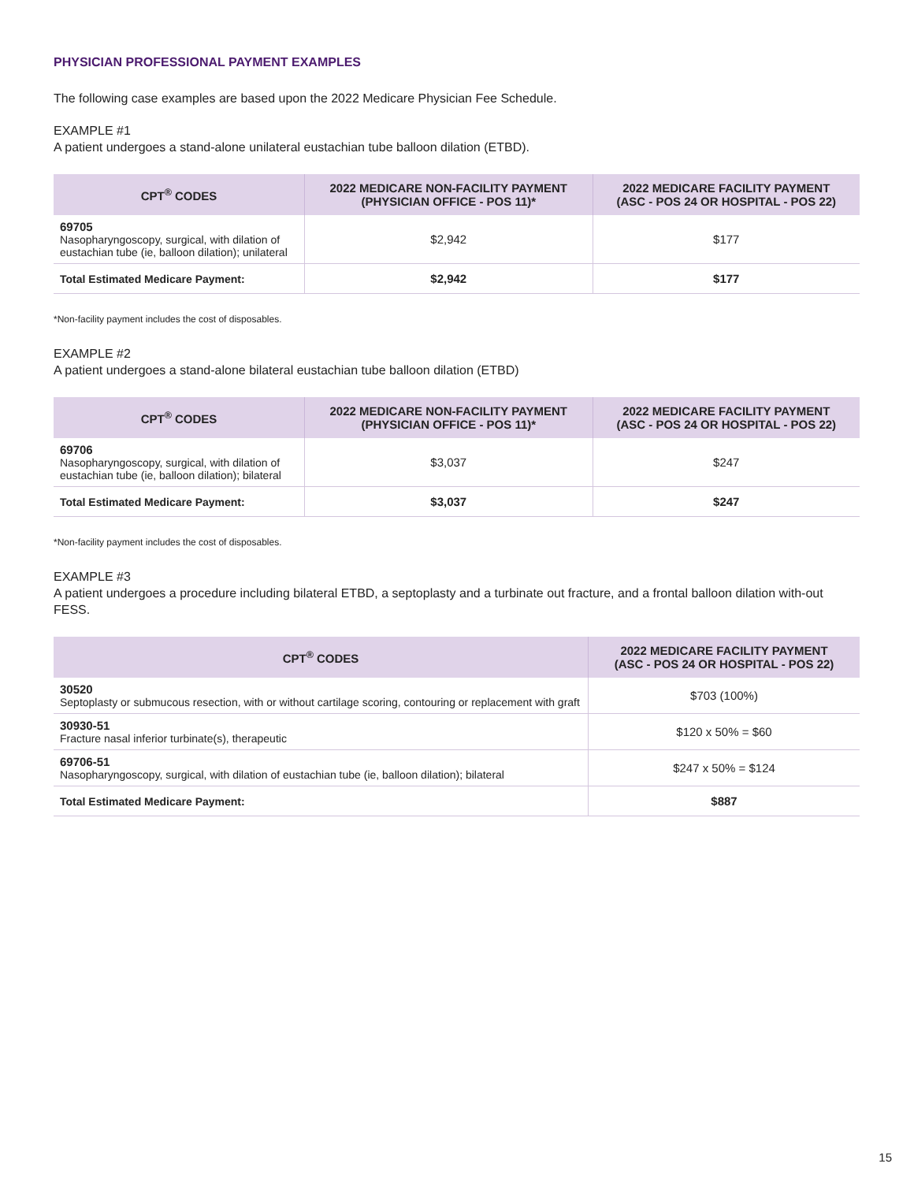PHYSICIAN PROFESSIONAL PAYMENT EXAMPLES
The following case examples are based upon the 2022 Medicare Physician Fee Schedule.
EXAMPLE #1
A patient undergoes a stand-alone unilateral eustachian tube balloon dilation (ETBD).
| CPT<sup>®</sup> CODES | 2022 MEDICARE NON-FACILITY PAYMENT (PHYSICIAN OFFICE - POS 11)* | 2022 MEDICARE FACILITY PAYMENT (ASC - POS 24 OR HOSPITAL - POS 22) |
| --- | --- | --- |
| 69705 Nasopharyngoscopy, surgical, with dilation of eustachian tube (ie, balloon dilation); unilateral | $2,942 | $177 |
| Total Estimated Medicare Payment: | $2,942 | $177 |
*Non-facility payment includes the cost of disposables.
EXAMPLE #2
A patient undergoes a stand-alone bilateral eustachian tube balloon dilation (ETBD)
| CPT<sup>®</sup> CODES | 2022 MEDICARE NON-FACILITY PAYMENT (PHYSICIAN OFFICE - POS 11)* | 2022 MEDICARE FACILITY PAYMENT (ASC - POS 24 OR HOSPITAL - POS 22) |
| --- | --- | --- |
| 69706 Nasopharyngoscopy, surgical, with dilation of eustachian tube (ie, balloon dilation); bilateral | $3,037 | $247 |
| Total Estimated Medicare Payment: | $3,037 | $247 |
*Non-facility payment includes the cost of disposables.
EXAMPLE #3
A patient undergoes a procedure including bilateral ETBD, a septoplasty and a turbinate out fracture, and a frontal balloon dilation with-out FESS.
| CPT<sup>®</sup> CODES | 2022 MEDICARE FACILITY PAYMENT (ASC - POS 24 OR HOSPITAL - POS 22) |
| --- | --- |
| 30520 Septoplasty or submucous resection, with or without cartilage scoring, contouring or replacement with graft | $703 (100%) |
| 30930-51 Fracture nasal inferior turbinate(s), therapeutic | $120 x 50% = $60 |
| 69706-51 Nasopharyngoscopy, surgical, with dilation of eustachian tube (ie, balloon dilation); bilateral | $247 x 50% = $124 |
| Total Estimated Medicare Payment: | $887 |
15